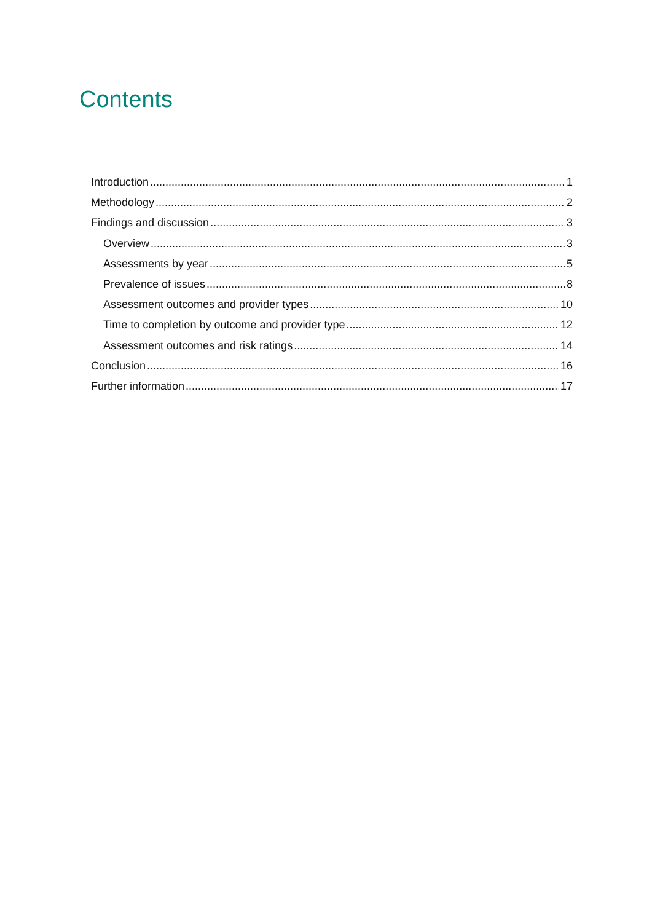Contents
Introduction 1
Methodology 2
Findings and discussion 3
Overview 3
Assessments by year 5
Prevalence of issues 8
Assessment outcomes and provider types 10
Time to completion by outcome and provider type 12
Assessment outcomes and risk ratings 14
Conclusion 16
Further information 17